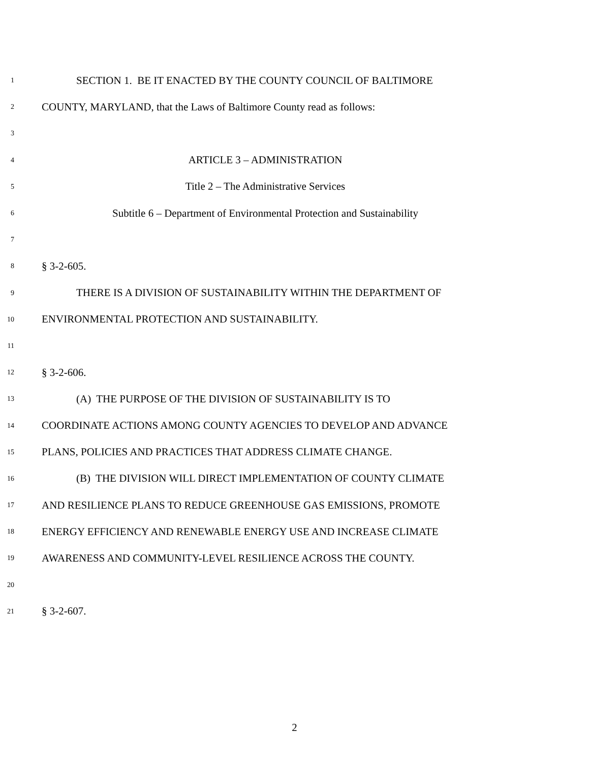1 SECTION 1. BE IT ENACTED BY THE COUNTY COUNCIL OF BALTIMORE
2 COUNTY, MARYLAND, that the Laws of Baltimore County read as follows:
3
4 ARTICLE 3 – ADMINISTRATION
5 Title 2 – The Administrative Services
6 Subtitle 6 – Department of Environmental Protection and Sustainability
7
8 § 3-2-605.
9 THERE IS A DIVISION OF SUSTAINABILITY WITHIN THE DEPARTMENT OF
10 ENVIRONMENTAL PROTECTION AND SUSTAINABILITY.
11
12 § 3-2-606.
13 (A) THE PURPOSE OF THE DIVISION OF SUSTAINABILITY IS TO
14 COORDINATE ACTIONS AMONG COUNTY AGENCIES TO DEVELOP AND ADVANCE
15 PLANS, POLICIES AND PRACTICES THAT ADDRESS CLIMATE CHANGE.
16 (B) THE DIVISION WILL DIRECT IMPLEMENTATION OF COUNTY CLIMATE
17 AND RESILIENCE PLANS TO REDUCE GREENHOUSE GAS EMISSIONS, PROMOTE
18 ENERGY EFFICIENCY AND RENEWABLE ENERGY USE AND INCREASE CLIMATE
19 AWARENESS AND COMMUNITY-LEVEL RESILIENCE ACROSS THE COUNTY.
20
21 § 3-2-607.
2